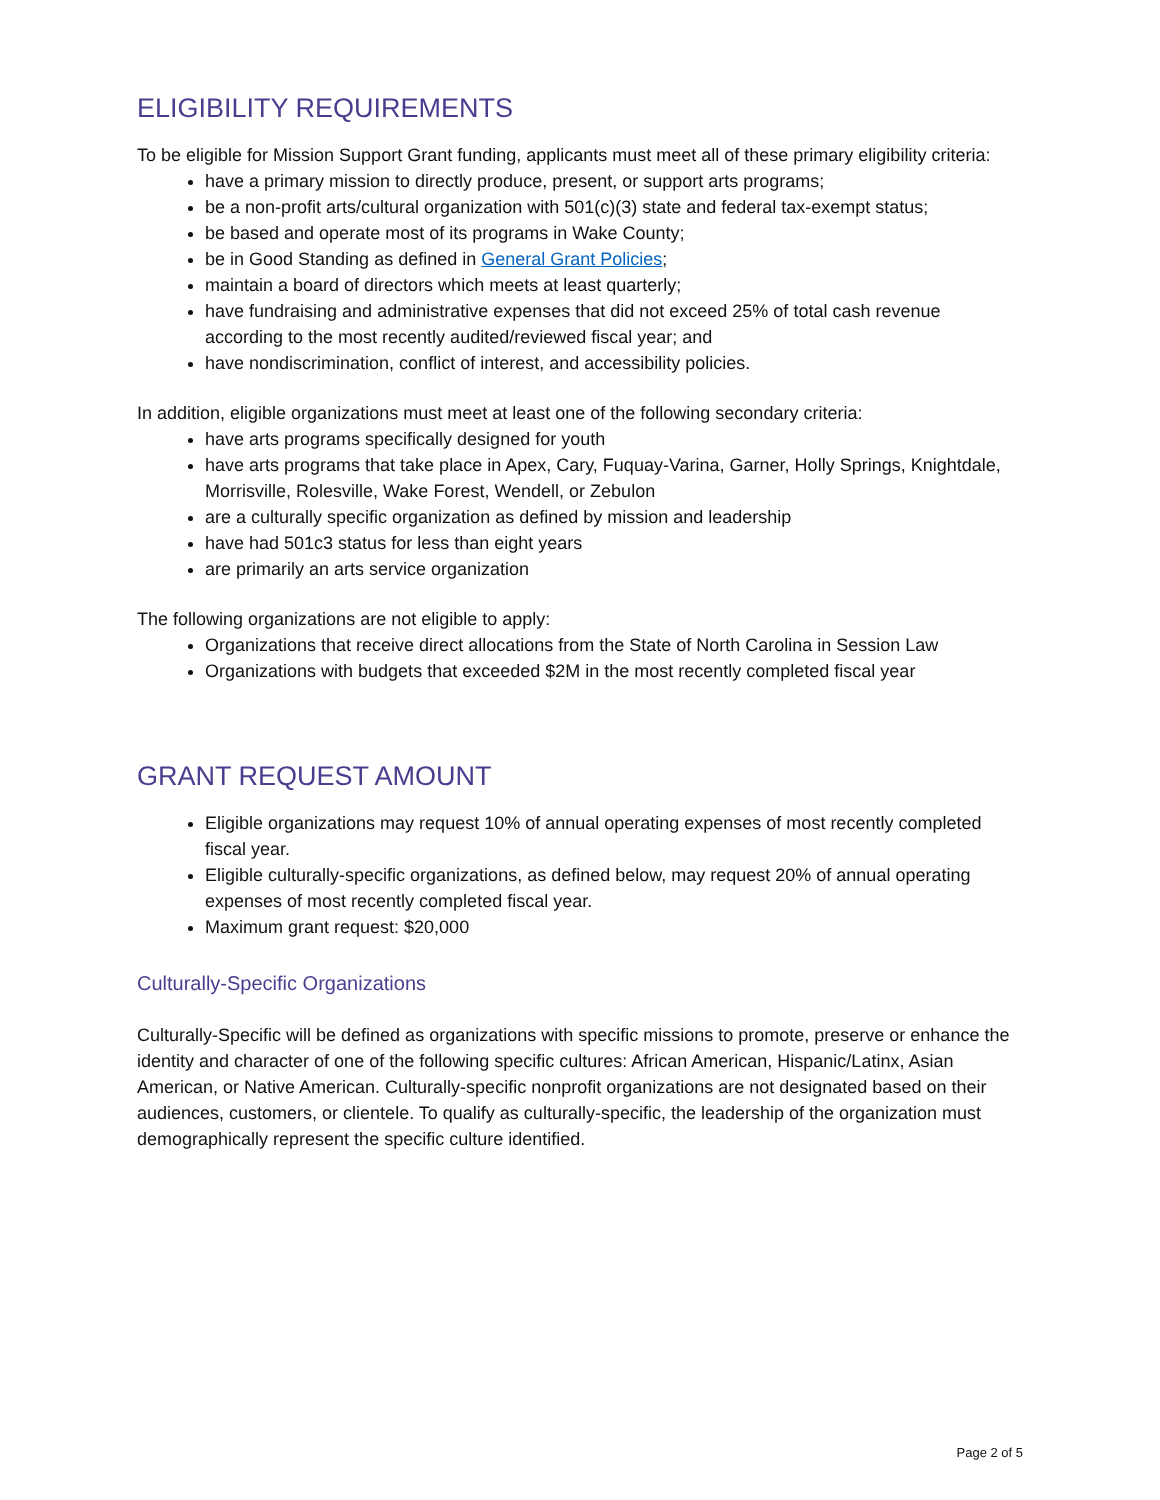ELIGIBILITY REQUIREMENTS
To be eligible for Mission Support Grant funding, applicants must meet all of these primary eligibility criteria:
have a primary mission to directly produce, present, or support arts programs;
be a non-profit arts/cultural organization with 501(c)(3) state and federal tax-exempt status;
be based and operate most of its programs in Wake County;
be in Good Standing as defined in General Grant Policies;
maintain a board of directors which meets at least quarterly;
have fundraising and administrative expenses that did not exceed 25% of total cash revenue according to the most recently audited/reviewed fiscal year; and
have nondiscrimination, conflict of interest, and accessibility policies.
In addition, eligible organizations must meet at least one of the following secondary criteria:
have arts programs specifically designed for youth
have arts programs that take place in Apex, Cary, Fuquay-Varina, Garner, Holly Springs, Knightdale, Morrisville, Rolesville, Wake Forest, Wendell, or Zebulon
are a culturally specific organization as defined by mission and leadership
have had 501c3 status for less than eight years
are primarily an arts service organization
The following organizations are not eligible to apply:
Organizations that receive direct allocations from the State of North Carolina in Session Law
Organizations with budgets that exceeded $2M in the most recently completed fiscal year
GRANT REQUEST AMOUNT
Eligible organizations may request 10% of annual operating expenses of most recently completed fiscal year.
Eligible culturally-specific organizations, as defined below, may request 20% of annual operating expenses of most recently completed fiscal year.
Maximum grant request: $20,000
Culturally-Specific Organizations
Culturally-Specific will be defined as organizations with specific missions to promote, preserve or enhance the identity and character of one of the following specific cultures: African American, Hispanic/Latinx, Asian American, or Native American. Culturally-specific nonprofit organizations are not designated based on their audiences, customers, or clientele. To qualify as culturally-specific, the leadership of the organization must demographically represent the specific culture identified.
Page 2 of 5